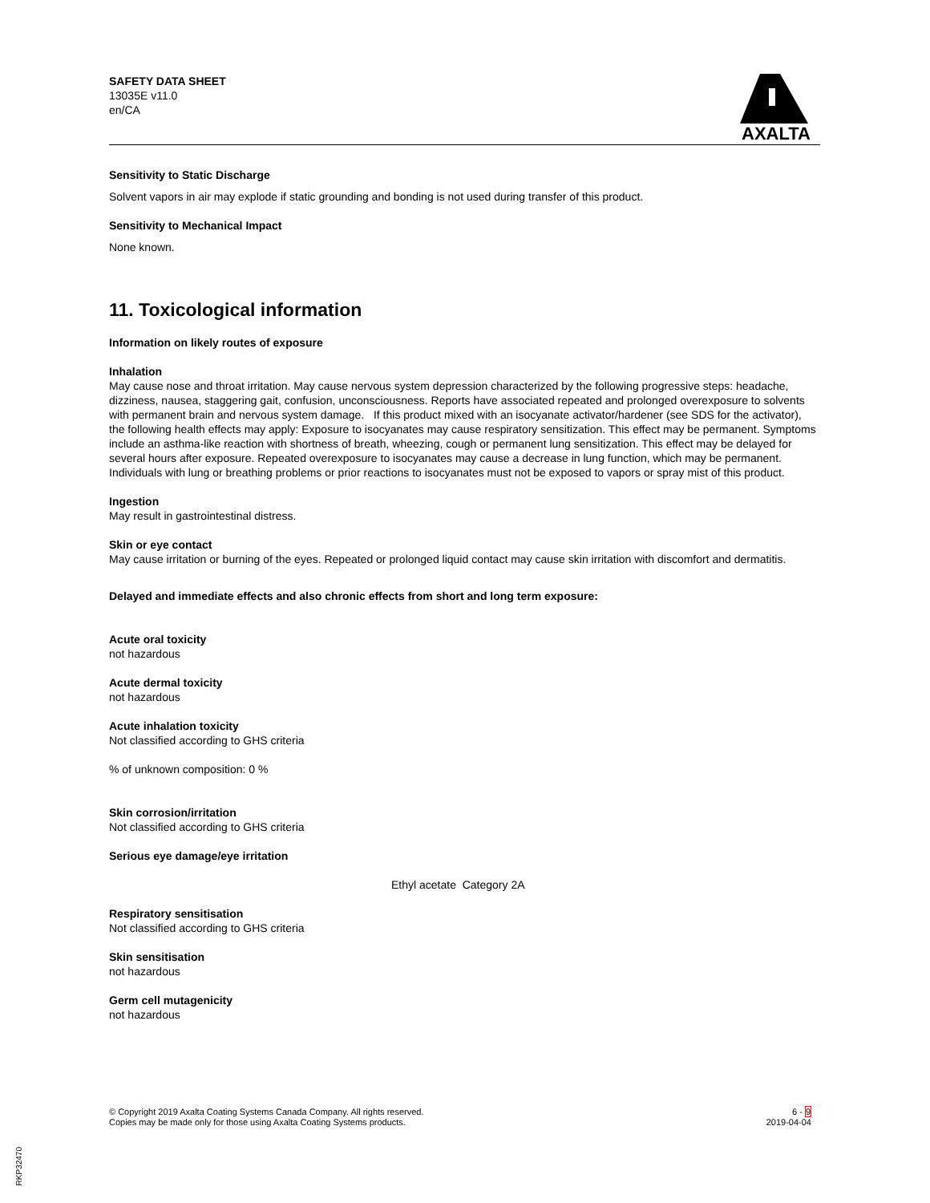SAFETY DATA SHEET
13035E v11.0
en/CA
AXALTA
Sensitivity to Static Discharge
Solvent vapors in air may explode if static grounding and bonding is not used during transfer of this product.
Sensitivity to Mechanical Impact
None known.
11. Toxicological information
Information on likely routes of exposure
Inhalation
May cause nose and throat irritation. May cause nervous system depression characterized by the following progressive steps: headache, dizziness, nausea, staggering gait, confusion, unconsciousness. Reports have associated repeated and prolonged overexposure to solvents with permanent brain and nervous system damage. If this product mixed with an isocyanate activator/hardener (see SDS for the activator), the following health effects may apply: Exposure to isocyanates may cause respiratory sensitization. This effect may be permanent. Symptoms include an asthma-like reaction with shortness of breath, wheezing, cough or permanent lung sensitization. This effect may be delayed for several hours after exposure. Repeated overexposure to isocyanates may cause a decrease in lung function, which may be permanent. Individuals with lung or breathing problems or prior reactions to isocyanates must not be exposed to vapors or spray mist of this product.
Ingestion
May result in gastrointestinal distress.
Skin or eye contact
May cause irritation or burning of the eyes. Repeated or prolonged liquid contact may cause skin irritation with discomfort and dermatitis.
Delayed and immediate effects and also chronic effects from short and long term exposure:
Acute oral toxicity
not hazardous
Acute dermal toxicity
not hazardous
Acute inhalation toxicity
Not classified according to GHS criteria
% of unknown composition: 0 %
Skin corrosion/irritation
Not classified according to GHS criteria
Serious eye damage/eye irritation
Ethyl acetate Category 2A
Respiratory sensitisation
Not classified according to GHS criteria
Skin sensitisation
not hazardous
Germ cell mutagenicity
not hazardous
© Copyright 2019 Axalta Coating Systems Canada Company. All rights reserved.
Copies may be made only for those using Axalta Coating Systems products.
6 - 9
2019-04-04
RKP32470